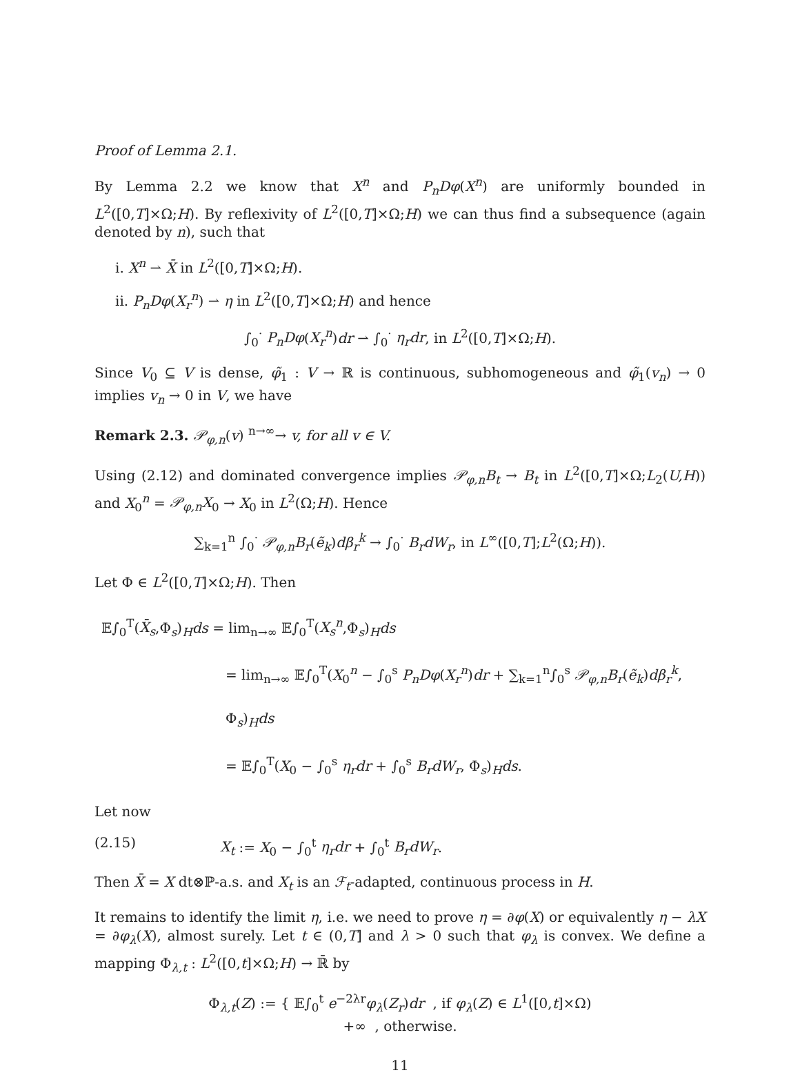Proof of Lemma 2.1.
By Lemma 2.2 we know that X<sup>n</sup> and P<sub>n</sub>Dφ(X<sup>n</sup>) are uniformly bounded in L<sup>2</sup>([0,T]×Ω;H). By reflexivity of L<sup>2</sup>([0,T]×Ω;H) we can thus find a subsequence (again denoted by n), such that
i. X<sup>n</sup> ⇀ X̄ in L<sup>2</sup>([0,T]×Ω;H).
ii. P<sub>n</sub>Dφ(X<sub>r</sub><sup>n</sup>) ⇀ η in L<sup>2</sup>([0,T]×Ω;H) and hence
∫<sub>0</sub><sup>·</sup> P<sub>n</sub>Dφ(X<sub>r</sub><sup>n</sup>)dr ⇀ ∫<sub>0</sub><sup>·</sup> η<sub>r</sub>dr, in L<sup>2</sup>([0,T]×Ω;H).
Since V<sub>0</sub> ⊆ V is dense, φ̃<sub>1</sub> : V → ℝ is continuous, subhomogeneous and φ̃<sub>1</sub>(v<sub>n</sub>) → 0 implies v<sub>n</sub> → 0 in V, we have
Remark 2.3. 𝒫<sub>φ,n</sub>(v) <sup>n→∞</sup>→ v, for all v ∈ V.
Using (2.12) and dominated convergence implies 𝒫<sub>φ,n</sub>B<sub>t</sub> → B<sub>t</sub> in L<sup>2</sup>([0,T]×Ω;L<sub>2</sub>(U,H)) and X<sub>0</sub><sup>n</sup> = 𝒫<sub>φ,n</sub>X<sub>0</sub> → X<sub>0</sub> in L<sup>2</sup>(Ω;H). Hence
∑<sub>k=1</sub><sup>n</sup> ∫<sub>0</sub><sup>·</sup> 𝒫<sub>φ,n</sub>B<sub>r</sub>(ẽ<sub>k</sub>)dβ<sub>r</sub><sup>k</sup> → ∫<sub>0</sub><sup>·</sup> B<sub>r</sub>dW<sub>r</sub>, in L<sup>∞</sup>([0,T];L<sup>2</sup>(Ω;H)).
Let Φ ∈ L<sup>2</sup>([0,T]×Ω;H). Then
𝔼∫<sub>0</sub><sup>T</sup>(X̄<sub>s</sub>,Φ<sub>s</sub>)<sub>H</sub>ds = lim<sub>n→∞</sub> 𝔼∫<sub>0</sub><sup>T</sup>(X<sub>s</sub><sup>n</sup>,Φ<sub>s</sub>)<sub>H</sub>ds
= lim<sub>n→∞</sub> 𝔼∫<sub>0</sub><sup>T</sup>(X<sub>0</sub><sup>n</sup> − ∫<sub>0</sub><sup>s</sup> P<sub>n</sub>Dφ(X<sub>r</sub><sup>n</sup>)dr + ∑<sub>k=1</sub><sup>n</sup>∫<sub>0</sub><sup>s</sup> 𝒫<sub>φ,n</sub>B<sub>r</sub>(ẽ<sub>k</sub>)dβ<sub>r</sub><sup>k</sup>, Φ<sub>s</sub>)<sub>H</sub>ds
= 𝔼∫<sub>0</sub><sup>T</sup>(X<sub>0</sub> − ∫<sub>0</sub><sup>s</sup> η<sub>r</sub>dr + ∫<sub>0</sub><sup>s</sup> B<sub>r</sub>dW<sub>r</sub>, Φ<sub>s</sub>)<sub>H</sub>ds.
Let now
(2.15) X<sub>t</sub> := X<sub>0</sub> − ∫<sub>0</sub><sup>t</sup> η<sub>r</sub>dr + ∫<sub>0</sub><sup>t</sup> B<sub>r</sub>dW<sub>r</sub>.
Then X̄ = X dt⊗ℙ-a.s. and X<sub>t</sub> is an ℱ<sub>t</sub>-adapted, continuous process in H.
It remains to identify the limit η, i.e. we need to prove η = ∂φ(X) or equivalently η − λX = ∂φ<sub>λ</sub>(X), almost surely. Let t ∈ (0,T] and λ > 0 such that φ<sub>λ</sub> is convex. We define a mapping Φ<sub>λ,t</sub> : L<sup>2</sup>([0,t]×Ω;H) → ℝ̄ by
Φ<sub>λ,t</sub>(Z) := { 𝔼∫<sub>0</sub><sup>t</sup> e<sup>−2λr</sup>φ<sub>λ</sub>(Z<sub>r</sub>)dr , if φ<sub>λ</sub>(Z) ∈ L<sup>1</sup>([0,t]×Ω)
+∞ , otherwise.
11